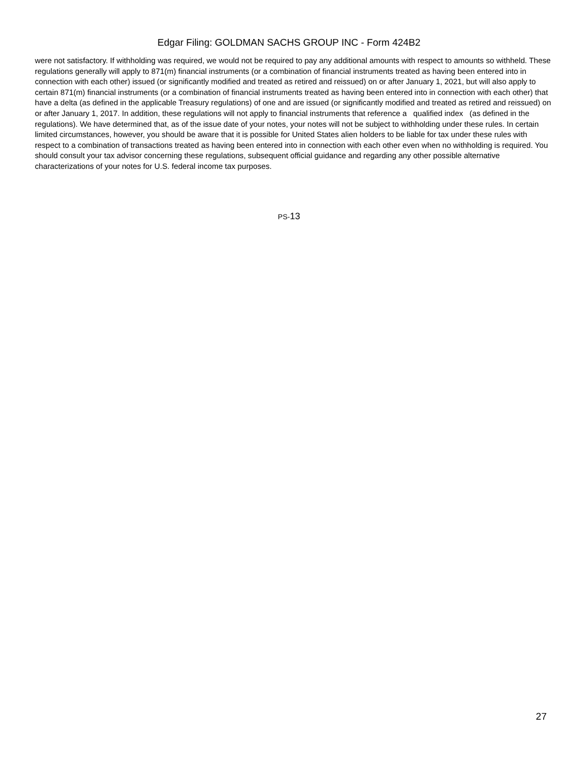Edgar Filing: GOLDMAN SACHS GROUP INC - Form 424B2
were not satisfactory. If withholding was required, we would not be required to pay any additional amounts with respect to amounts so withheld. These regulations generally will apply to 871(m) financial instruments (or a combination of financial instruments treated as having been entered into in connection with each other) issued (or significantly modified and treated as retired and reissued) on or after January 1, 2021, but will also apply to certain 871(m) financial instruments (or a combination of financial instruments treated as having been entered into in connection with each other) that have a delta (as defined in the applicable Treasury regulations) of one and are issued (or significantly modified and treated as retired and reissued) on or after January 1, 2017. In addition, these regulations will not apply to financial instruments that reference a qualified index (as defined in the regulations). We have determined that, as of the issue date of your notes, your notes will not be subject to withholding under these rules. In certain limited circumstances, however, you should be aware that it is possible for United States alien holders to be liable for tax under these rules with respect to a combination of transactions treated as having been entered into in connection with each other even when no withholding is required. You should consult your tax advisor concerning these regulations, subsequent official guidance and regarding any other possible alternative characterizations of your notes for U.S. federal income tax purposes.
PS-13
27